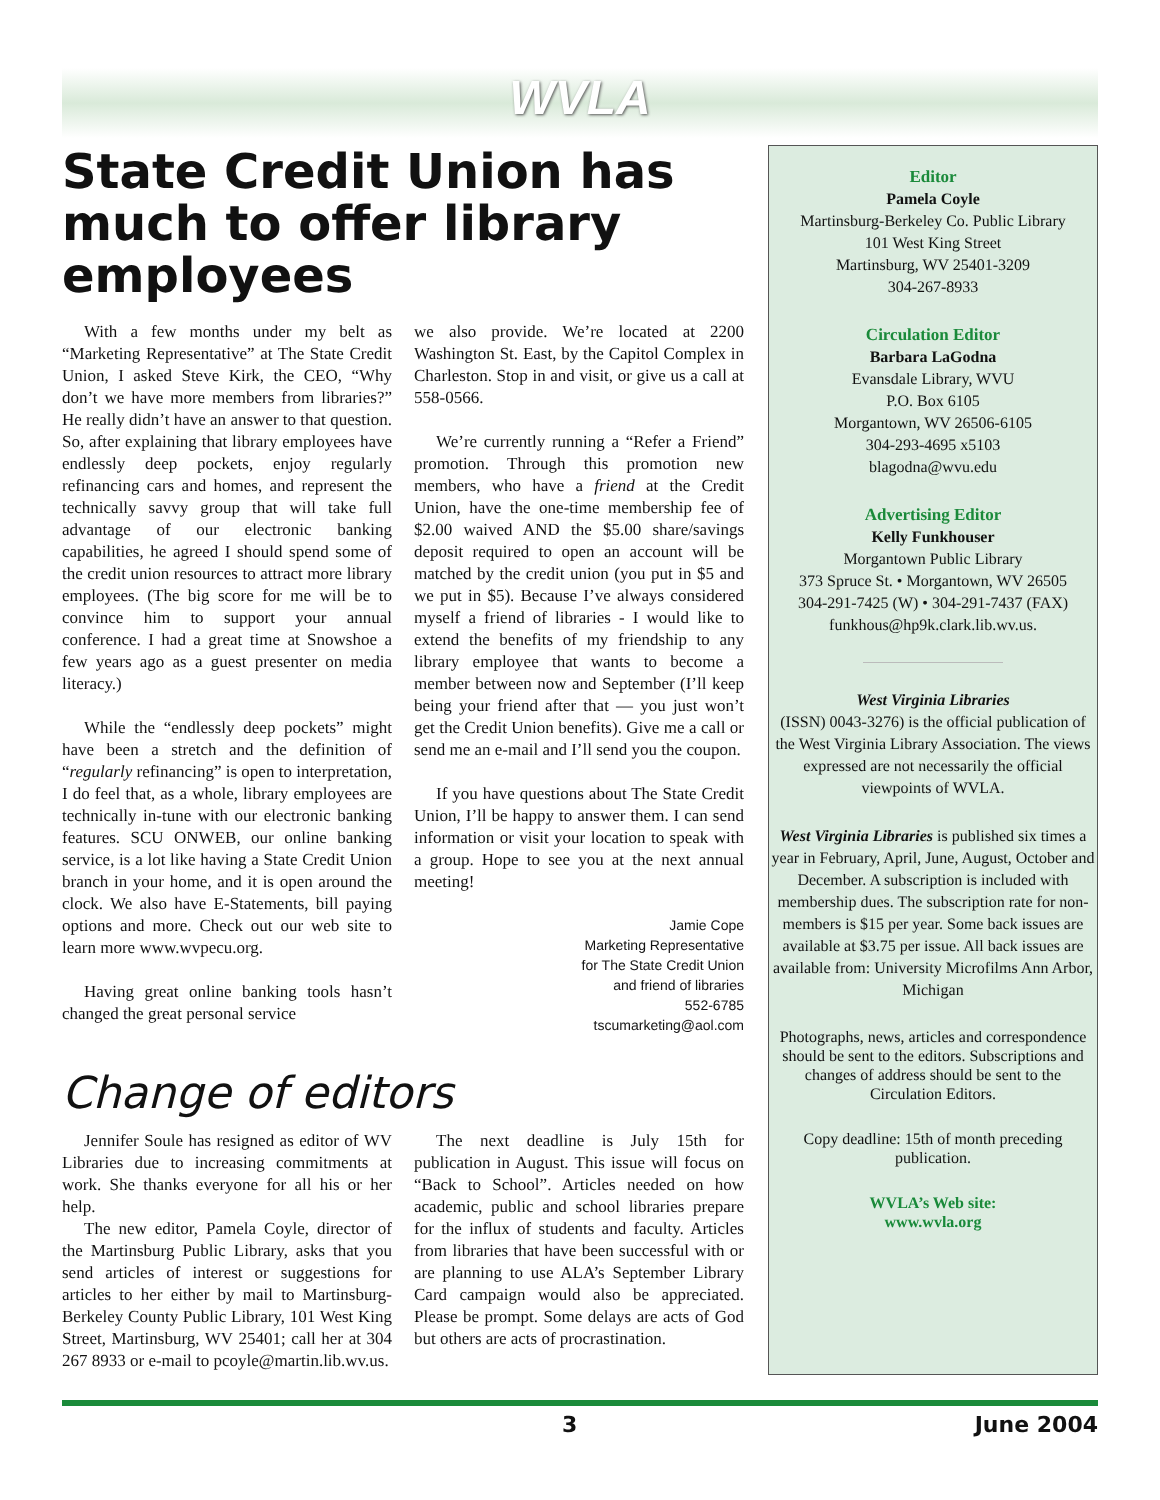WVLA
State Credit Union has much to offer library employees
With a few months under my belt as “Marketing Representative” at The State Credit Union, I asked Steve Kirk, the CEO, “Why don’t we have more members from libraries?” He really didn’t have an answer to that question. So, after explaining that library employees have endlessly deep pockets, enjoy regularly refinancing cars and homes, and represent the technically savvy group that will take full advantage of our electronic banking capabilities, he agreed I should spend some of the credit union resources to attract more library employees. (The big score for me will be to convince him to support your annual conference. I had a great time at Snowshoe a few years ago as a guest presenter on media literacy.)
While the “endlessly deep pockets” might have been a stretch and the definition of “regularly refinancing” is open to interpretation, I do feel that, as a whole, library employees are technically in-tune with our electronic banking features. SCU ONWEB, our online banking service, is a lot like having a State Credit Union branch in your home, and it is open around the clock. We also have E-Statements, bill paying options and more. Check out our web site to learn more www.wvpecu.org.
Having great online banking tools hasn’t changed the great personal service
we also provide. We’re located at 2200 Washington St. East, by the Capitol Complex in Charleston. Stop in and visit, or give us a call at 558-0566.
We’re currently running a “Refer a Friend” promotion. Through this promotion new members, who have a friend at the Credit Union, have the one-time membership fee of $2.00 waived AND the $5.00 share/savings deposit required to open an account will be matched by the credit union (you put in $5 and we put in $5). Because I’ve always considered myself a friend of libraries - I would like to extend the benefits of my friendship to any library employee that wants to become a member between now and September (I’ll keep being your friend after that — you just won’t get the Credit Union benefits). Give me a call or send me an e-mail and I’ll send you the coupon.
If you have questions about The State Credit Union, I’ll be happy to answer them. I can send information or visit your location to speak with a group. Hope to see you at the next annual meeting!
Jamie Cope
Marketing Representative
for The State Credit Union
and friend of libraries
552-6785
tscumarketing@aol.com
Change of editors
Jennifer Soule has resigned as editor of WV Libraries due to increasing commitments at work. She thanks everyone for all his or her help.
The new editor, Pamela Coyle, director of the Martinsburg Public Library, asks that you send articles of interest or suggestions for articles to her either by mail to Martinsburg-Berkeley County Public Library, 101 West King Street, Martinsburg, WV 25401; call her at 304 267 8933 or e-mail to pcoyle@martin.lib.wv.us.
The next deadline is July 15th for publication in August. This issue will focus on “Back to School”. Articles needed on how academic, public and school libraries prepare for the influx of students and faculty. Articles from libraries that have been successful with or are planning to use ALA’s September Library Card campaign would also be appreciated. Please be prompt. Some delays are acts of God but others are acts of procrastination.
Editor
Pamela Coyle
Martinsburg-Berkeley Co. Public Library
101 West King Street
Martinsburg, WV 25401-3209
304-267-8933
Circulation Editor
Barbara LaGodna
Evansdale Library, WVU
P.O. Box 6105
Morgantown, WV 26506-6105
304-293-4695 x5103
blagodna@wvu.edu
Advertising Editor
Kelly Funkhouser
Morgantown Public Library
373 Spruce St. • Morgantown, WV 26505
304-291-7425 (W) • 304-291-7437 (FAX)
funkhous@hp9k.clark.lib.wv.us.
West Virginia Libraries
(ISSN) 0043-3276) is the official publication of the West Virginia Library Association. The views expressed are not necessarily the official viewpoints of WVLA.
West Virginia Libraries is published six times a year in February, April, June, August, October and December. A subscription is included with membership dues. The subscription rate for non-members is $15 per year. Some back issues are available at $3.75 per issue. All back issues are available from: University Microfilms Ann Arbor, Michigan
Photographs, news, articles and correspondence should be sent to the editors. Subscriptions and changes of address should be sent to the Circulation Editors.
Copy deadline: 15th of month preceding publication.
WVLA’s Web site:
www.wvla.org
3 June 2004